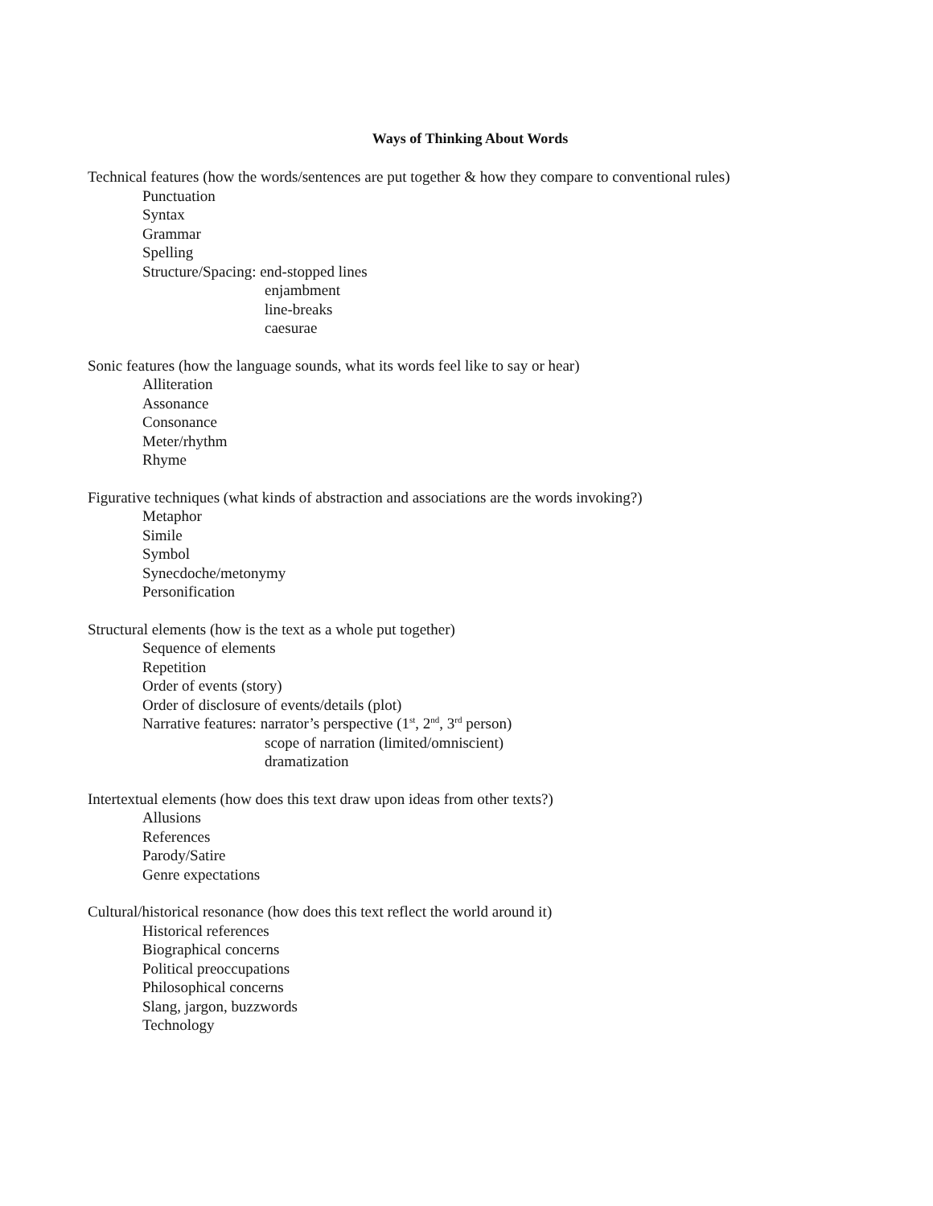Ways of Thinking About Words
Technical features (how the words/sentences are put together & how they compare to conventional rules)
Punctuation
Syntax
Grammar
Spelling
Structure/Spacing: end-stopped lines
enjambment
line-breaks
caesurae
Sonic features (how the language sounds, what its words feel like to say or hear)
Alliteration
Assonance
Consonance
Meter/rhythm
Rhyme
Figurative techniques (what kinds of abstraction and associations are the words invoking?)
Metaphor
Simile
Symbol
Synecdoche/metonymy
Personification
Structural elements (how is the text as a whole put together)
Sequence of elements
Repetition
Order of events (story)
Order of disclosure of events/details (plot)
Narrative features: narrator’s perspective (1<sup>st</sup>, 2<sup>nd</sup>, 3<sup>rd</sup> person)
scope of narration (limited/omniscient)
dramatization
Intertextual elements (how does this text draw upon ideas from other texts?)
Allusions
References
Parody/Satire
Genre expectations
Cultural/historical resonance (how does this text reflect the world around it)
Historical references
Biographical concerns
Political preoccupations
Philosophical concerns
Slang, jargon, buzzwords
Technology